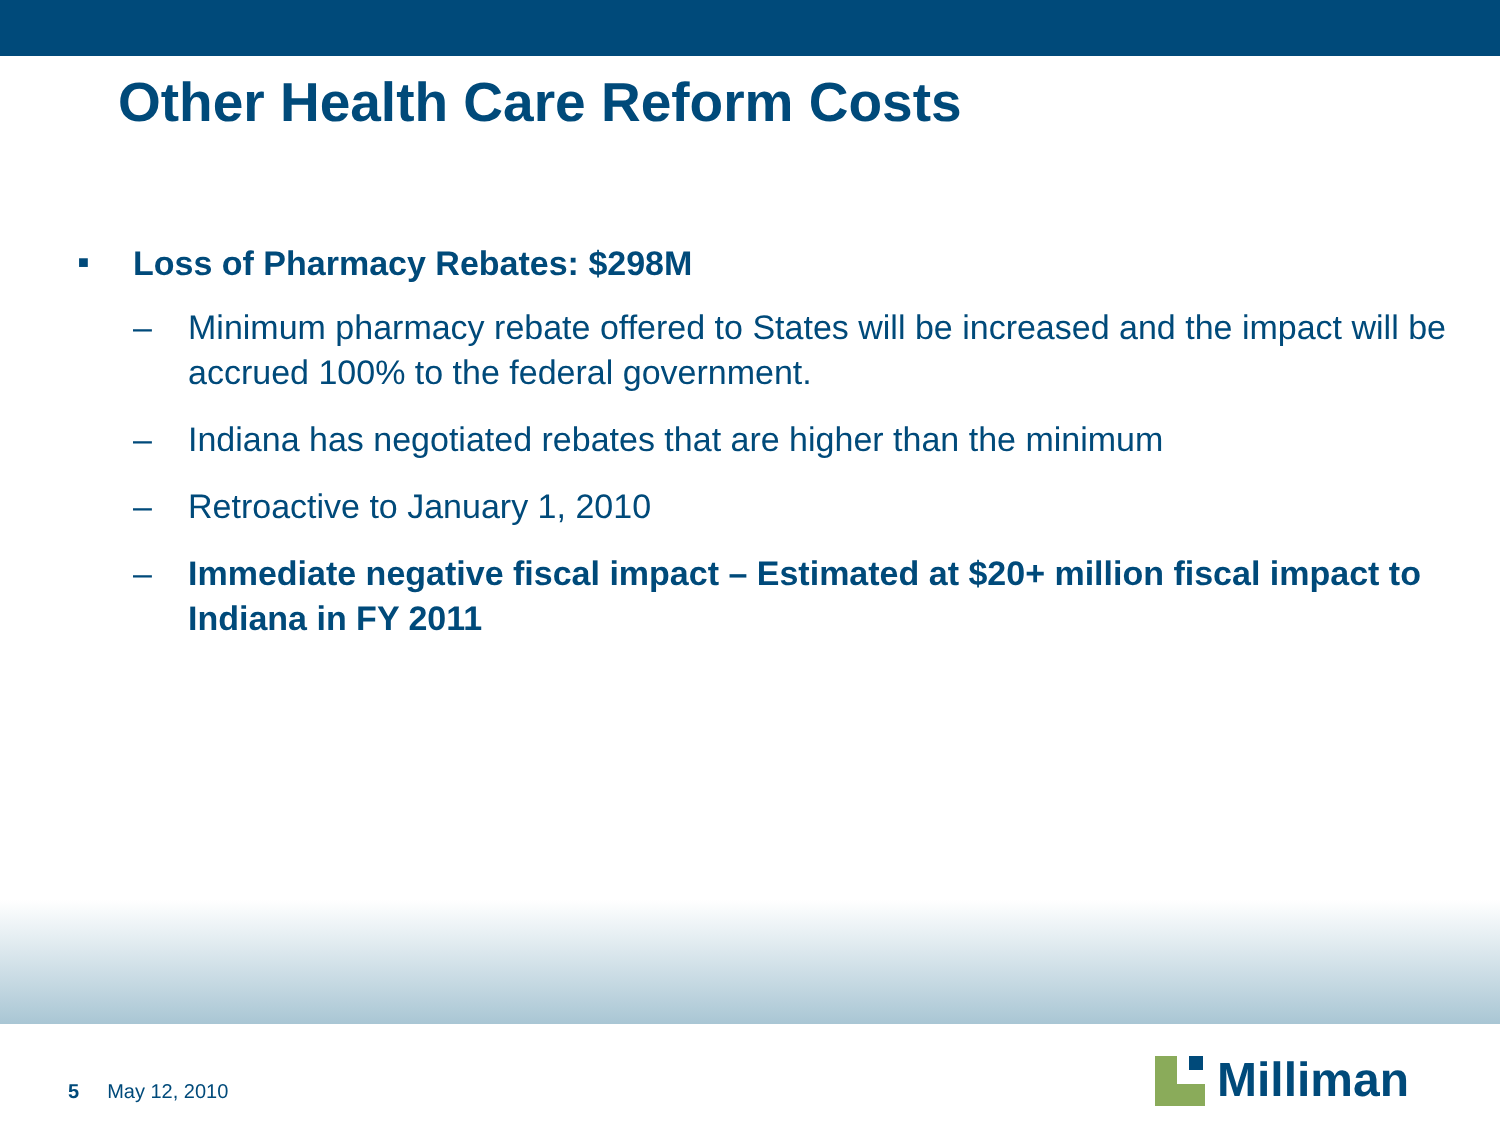Other Health Care Reform Costs
■ Loss of Pharmacy Rebates: $298M
– Minimum pharmacy rebate offered to States will be increased and the impact will be accrued 100% to the federal government.
– Indiana has negotiated rebates that are higher than the minimum
– Retroactive to January 1, 2010
– Immediate negative fiscal impact – Estimated at $20+ million fiscal impact to Indiana in FY 2011
5 May 12, 2010 Milliman